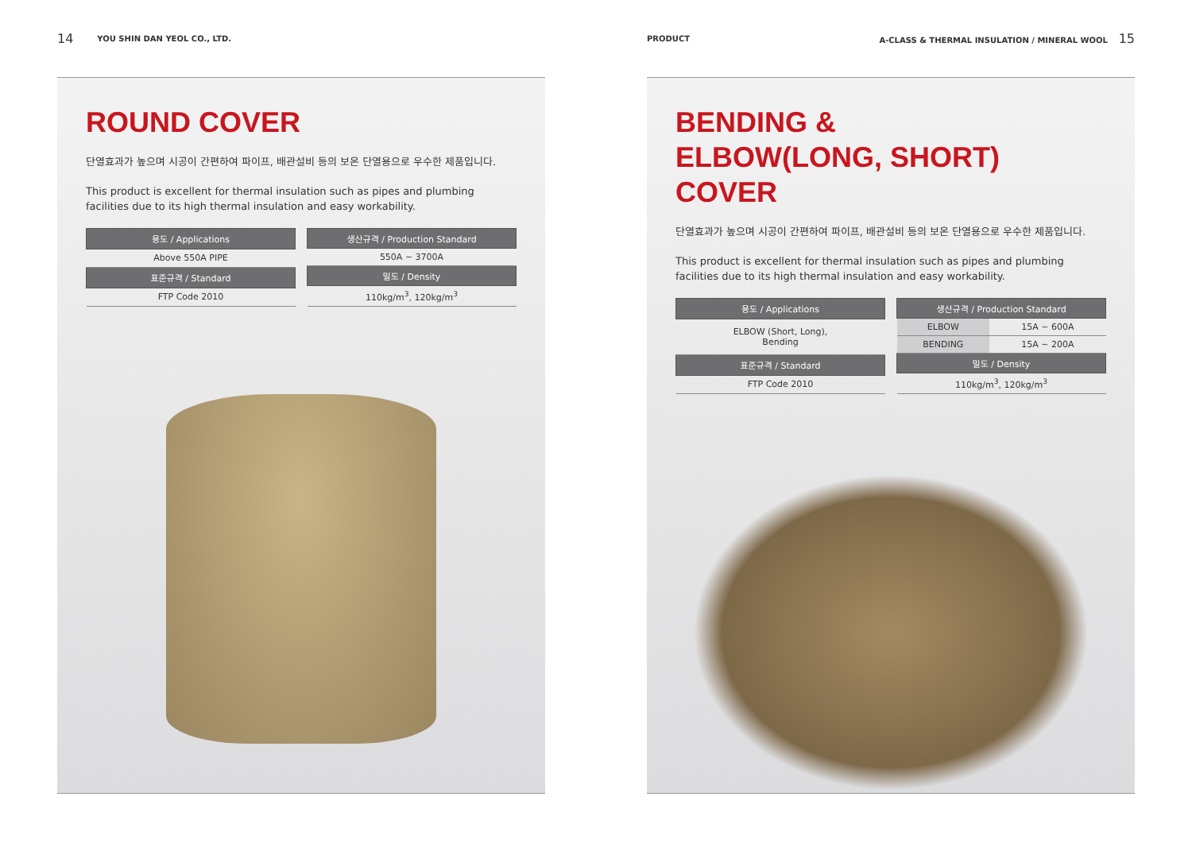14 YOU SHIN DAN YEOL CO., LTD.
ROUND COVER
단열효과가 높으며 시공이 간편하여 파이프, 배관설비 등의 보온 단열용으로 우수한 제품입니다.
This product is excellent for thermal insulation such as pipes and plumbing facilities due to its high thermal insulation and easy workability.
| 용도 / Applications |
| --- |
| Above 550A PIPE |
| 표준규격 / Standard |
| FTP Code 2010 |
| 생산규격 / Production Standard |
| --- |
| 550A ~ 3700A |
| 밀도 / Density |
| 110kg/m<sup>3</sup>, 120kg/m<sup>3</sup> |
PRODUCT A-CLASS & THERMAL INSULATION / MINERAL WOOL 15
BENDING &
ELBOW(LONG, SHORT) COVER
단열효과가 높으며 시공이 간편하여 파이프, 배관설비 등의 보온 단열용으로 우수한 제품입니다.
This product is excellent for thermal insulation such as pipes and plumbing facilities due to its high thermal insulation and easy workability.
| 용도 / Applications |
| --- |
| ELBOW (Short, Long), Bending |
| 표준규격 / Standard |
| FTP Code 2010 |
| 생산규격 / Production Standard | |
| --- | --- |
| ELBOW | 15A ~ 600A |
| BENDING | 15A ~ 200A |
| 밀도 / Density | |
| 110kg/m<sup>3</sup>, 120kg/m<sup>3</sup> | |